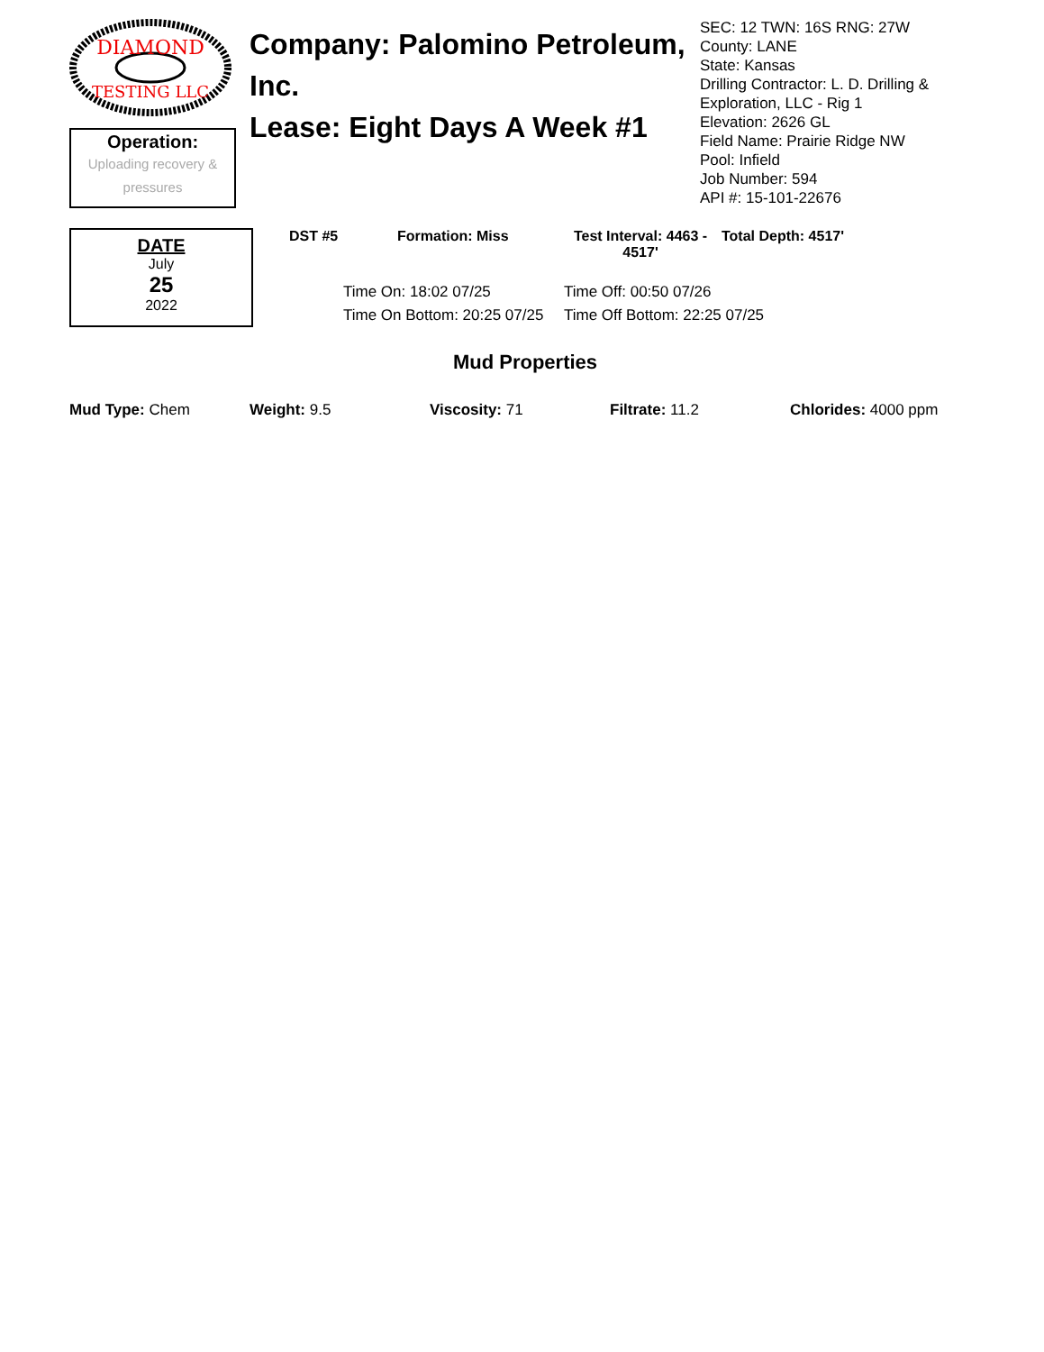DIAMOND
TESTING LLC
Operation:
Uploading recovery &
pressures
Company: Palomino Petroleum, Inc.
Lease: Eight Days A Week #1
SEC: 12 TWN: 16S RNG: 27W
County: LANE
State: Kansas
Drilling Contractor: L. D. Drilling & Exploration, LLC - Rig 1
Elevation: 2626 GL
Field Name: Prairie Ridge NW
Pool: Infield
Job Number: 594
API #: 15-101-22676
DATE
July
25
2022
DST #5 Formation: Miss Test Interval: 4463 - 4517'
Total Depth: 4517'
Time On: 18:02 07/25
Time Off: 00:50 07/26
Time On Bottom: 20:25 07/25
Time Off Bottom: 22:25 07/25
Mud Properties
Mud Type: Chem Weight: 9.5 Viscosity: 71 Filtrate: 11.2 Chlorides: 4000 ppm